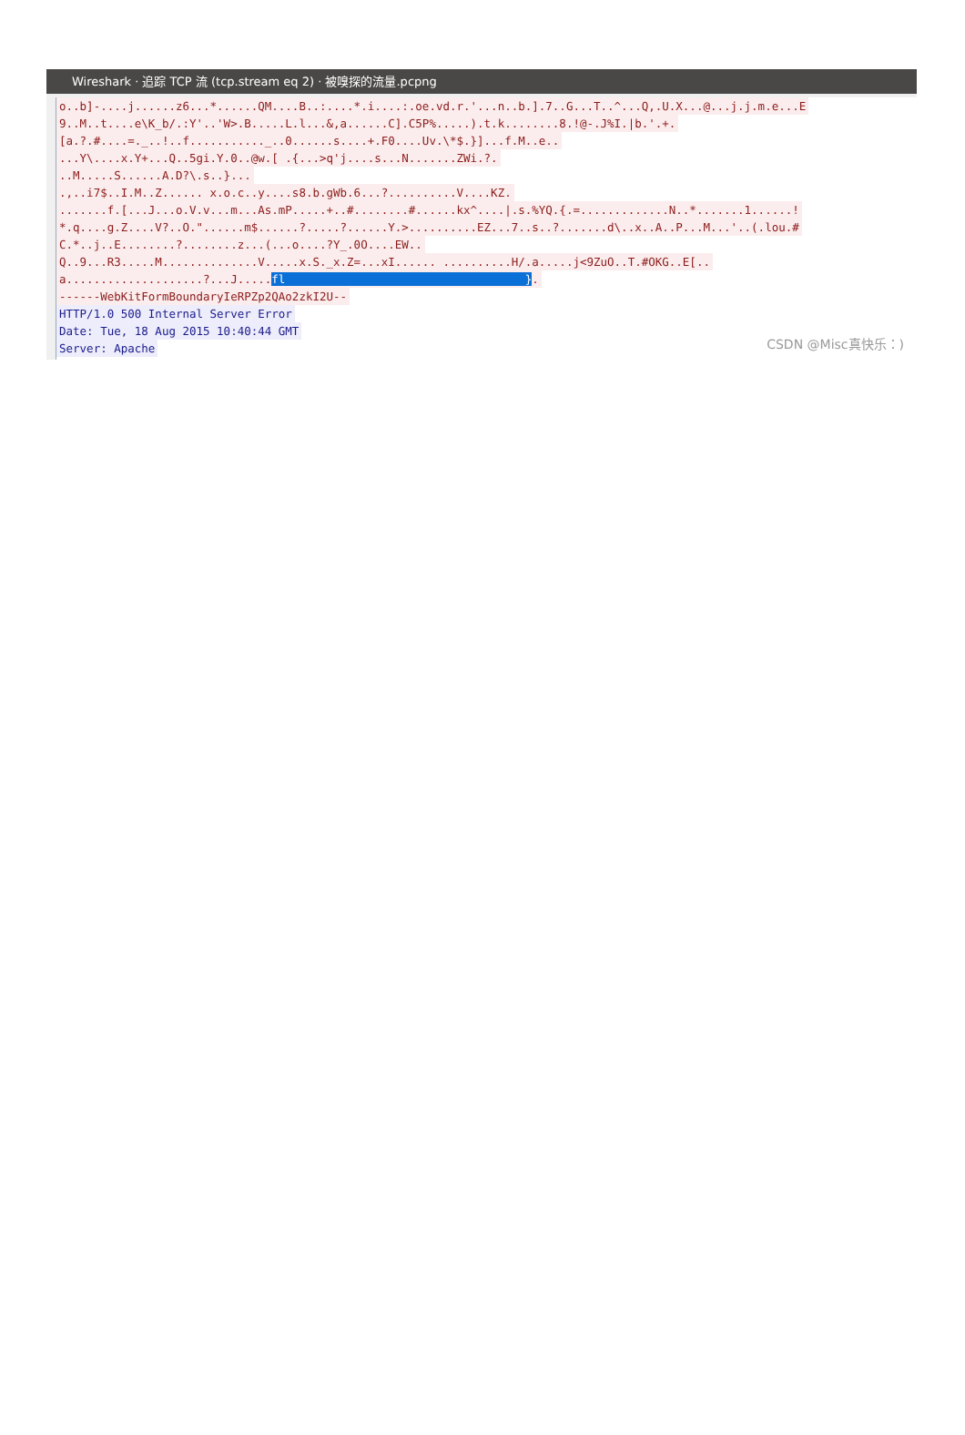Wireshark · 追踪 TCP 流 (tcp.stream eq 2) · 被嗅探的流量.pcpng
o..b]-....j......z6...*......QM....B..:....*.i....:.oe.vd.r.'...n..b.].7..G...T..^...Q,.U.X...@...j.j.m.e...E 9..M..t....e\K_b/.:Y'..'W>.B.....L.l...&,a......C].C5P%.....).t.k........8.!@-.J%I.|b.'.+. [a.?.#....=._..!..f..........._..0......s....+.F0....Uv.\*$.}]...f.M..e.. ...Y\....x.Y+...Q..5gi.Y.0..@w.[ .{...>q'j....s...N.......ZWi.?. ..M.....S......A.D?\.s..}... .,..i7$..I.M..Z...... x.o.c..y....s8.b.gWb.6...?..........V....KZ. .......f.[...J...o.V.v...m...As.mP.....+..#........#......kx^....|.s.%YQ.{.=.............N..*.......1......! *.q....g.Z....V?..O."......m$......?.....?......Y.>..........EZ...7..s..?.......d\..x..A..P...M...'..(.lou.# C.*..j..E........?........z...(...o....?Y_.0O....EW.. Q..9...R3.....M..............V.....x.S._x.Z=...xI...... ..........H/.a.....j<9ZuO..T.#OKG..E[.. a....................?...J.....fl }. ------WebKitFormBoundaryIeRPZp2QAo2zkI2U-- HTTP/1.0 500 Internal Server Error Date: Tue, 18 Aug 2015 10:40:44 GMT Server: Apache
CSDN @Misc真快乐：)